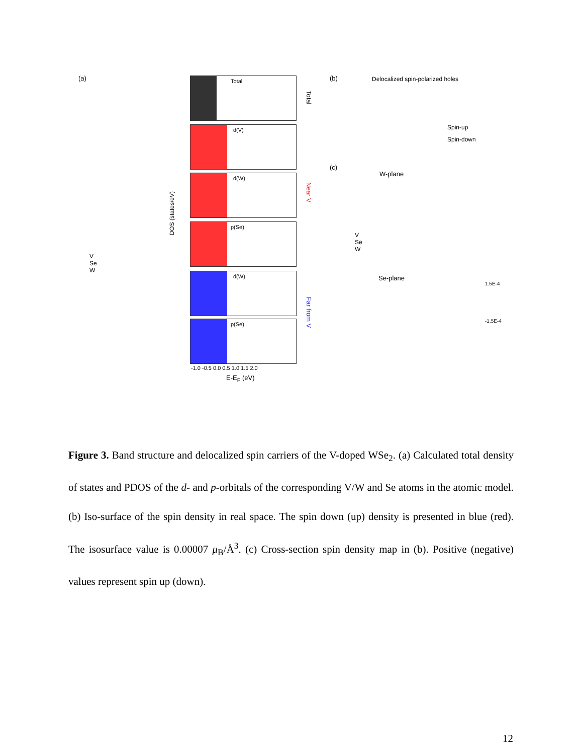(a) (b)
Delocalized spin-polarized holes
Spin-up
Spin-down
(c)
W-plane
Se-plane
1.5E-4
-1.5E-4
V
Se
W
V
Se
W
DOS (states/eV)
Total
d(V)
d(W)
p(Se)
d(W)
p(Se)
Total
Near V
Far from V
-1.0 -0.5 0.0 0.5 1.0 1.5 2.0
E-E<sub>F</sub> (eV)
Figure 3. Band structure and delocalized spin carriers of the V-doped WSe<sub>2</sub>. (a) Calculated total density of states and PDOS of the d- and p-orbitals of the corresponding V/W and Se atoms in the atomic model. (b) Iso-surface of the spin density in real space. The spin down (up) density is presented in blue (red). The isosurface value is 0.00007 μ<sub>B</sub>/Å<sup>3</sup>. (c) Cross-section spin density map in (b). Positive (negative) values represent spin up (down).
12